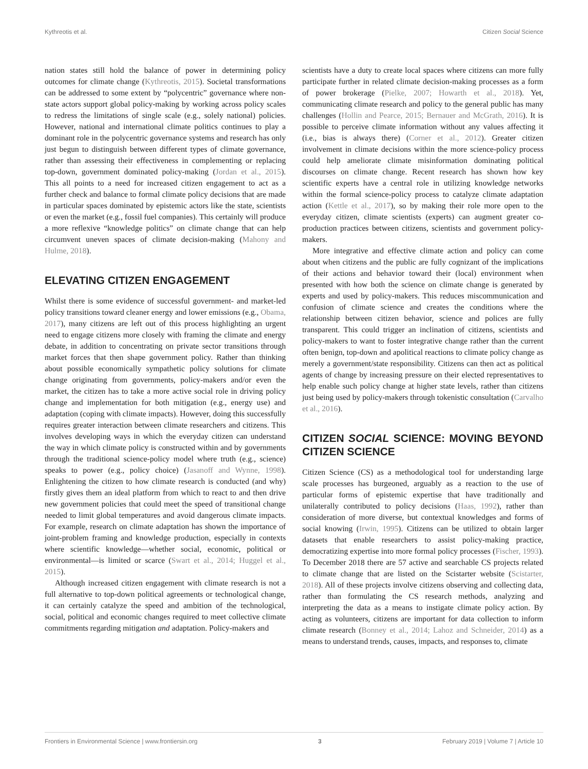Kythreotis et al. Citizen Social Science
nation states still hold the balance of power in determining policy outcomes for climate change (Kythreotis, 2015). Societal transformations can be addressed to some extent by “polycentric” governance where non-state actors support global policy-making by working across policy scales to redress the limitations of single scale (e.g., solely national) policies. However, national and international climate politics continues to play a dominant role in the polycentric governance systems and research has only just begun to distinguish between different types of climate governance, rather than assessing their effectiveness in complementing or replacing top-down, government dominated policy-making (Jordan et al., 2015). This all points to a need for increased citizen engagement to act as a further check and balance to formal climate policy decisions that are made in particular spaces dominated by epistemic actors like the state, scientists or even the market (e.g., fossil fuel companies). This certainly will produce a more reflexive “knowledge politics” on climate change that can help circumvent uneven spaces of climate decision-making (Mahony and Hulme, 2018).
ELEVATING CITIZEN ENGAGEMENT
Whilst there is some evidence of successful government- and market-led policy transitions toward cleaner energy and lower emissions (e.g., Obama, 2017), many citizens are left out of this process highlighting an urgent need to engage citizens more closely with framing the climate and energy debate, in addition to concentrating on private sector transitions through market forces that then shape government policy. Rather than thinking about possible economically sympathetic policy solutions for climate change originating from governments, policy-makers and/or even the market, the citizen has to take a more active social role in driving policy change and implementation for both mitigation (e.g., energy use) and adaptation (coping with climate impacts). However, doing this successfully requires greater interaction between climate researchers and citizens. This involves developing ways in which the everyday citizen can understand the way in which climate policy is constructed within and by governments through the traditional science-policy model where truth (e.g., science) speaks to power (e.g., policy choice) (Jasanoff and Wynne, 1998). Enlightening the citizen to how climate research is conducted (and why) firstly gives them an ideal platform from which to react to and then drive new government policies that could meet the speed of transitional change needed to limit global temperatures and avoid dangerous climate impacts. For example, research on climate adaptation has shown the importance of joint-problem framing and knowledge production, especially in contexts where scientific knowledge—whether social, economic, political or environmental—is limited or scarce (Swart et al., 2014; Huggel et al., 2015).
Although increased citizen engagement with climate research is not a full alternative to top-down political agreements or technological change, it can certainly catalyze the speed and ambition of the technological, social, political and economic changes required to meet collective climate commitments regarding mitigation and adaptation. Policy-makers and
scientists have a duty to create local spaces where citizens can more fully participate further in related climate decision-making processes as a form of power brokerage (Pielke, 2007; Howarth et al., 2018). Yet, communicating climate research and policy to the general public has many challenges (Hollin and Pearce, 2015; Bernauer and McGrath, 2016). It is possible to perceive climate information without any values affecting it (i.e., bias is always there) (Corner et al., 2012). Greater citizen involvement in climate decisions within the more science-policy process could help ameliorate climate misinformation dominating political discourses on climate change. Recent research has shown how key scientific experts have a central role in utilizing knowledge networks within the formal science-policy process to catalyze climate adaptation action (Kettle et al., 2017), so by making their role more open to the everyday citizen, climate scientists (experts) can augment greater co-production practices between citizens, scientists and government policy-makers.
More integrative and effective climate action and policy can come about when citizens and the public are fully cognizant of the implications of their actions and behavior toward their (local) environment when presented with how both the science on climate change is generated by experts and used by policy-makers. This reduces miscommunication and confusion of climate science and creates the conditions where the relationship between citizen behavior, science and polices are fully transparent. This could trigger an inclination of citizens, scientists and policy-makers to want to foster integrative change rather than the current often benign, top-down and apolitical reactions to climate policy change as merely a government/state responsibility. Citizens can then act as political agents of change by increasing pressure on their elected representatives to help enable such policy change at higher state levels, rather than citizens just being used by policy-makers through tokenistic consultation (Carvalho et al., 2016).
CITIZEN SOCIAL SCIENCE: MOVING BEYOND CITIZEN SCIENCE
Citizen Science (CS) as a methodological tool for understanding large scale processes has burgeoned, arguably as a reaction to the use of particular forms of epistemic expertise that have traditionally and unilaterally contributed to policy decisions (Haas, 1992), rather than consideration of more diverse, but contextual knowledges and forms of social knowing (Irwin, 1995). Citizens can be utilized to obtain larger datasets that enable researchers to assist policy-making practice, democratizing expertise into more formal policy processes (Fischer, 1993). To December 2018 there are 57 active and searchable CS projects related to climate change that are listed on the Scistarter website (Scistarter, 2018). All of these projects involve citizens observing and collecting data, rather than formulating the CS research methods, analyzing and interpreting the data as a means to instigate climate policy action. By acting as volunteers, citizens are important for data collection to inform climate research (Bonney et al., 2014; Lahoz and Schneider, 2014) as a means to understand trends, causes, impacts, and responses to, climate
Frontiers in Environmental Science | www.frontiersin.org 3 February 2019 | Volume 7 | Article 10